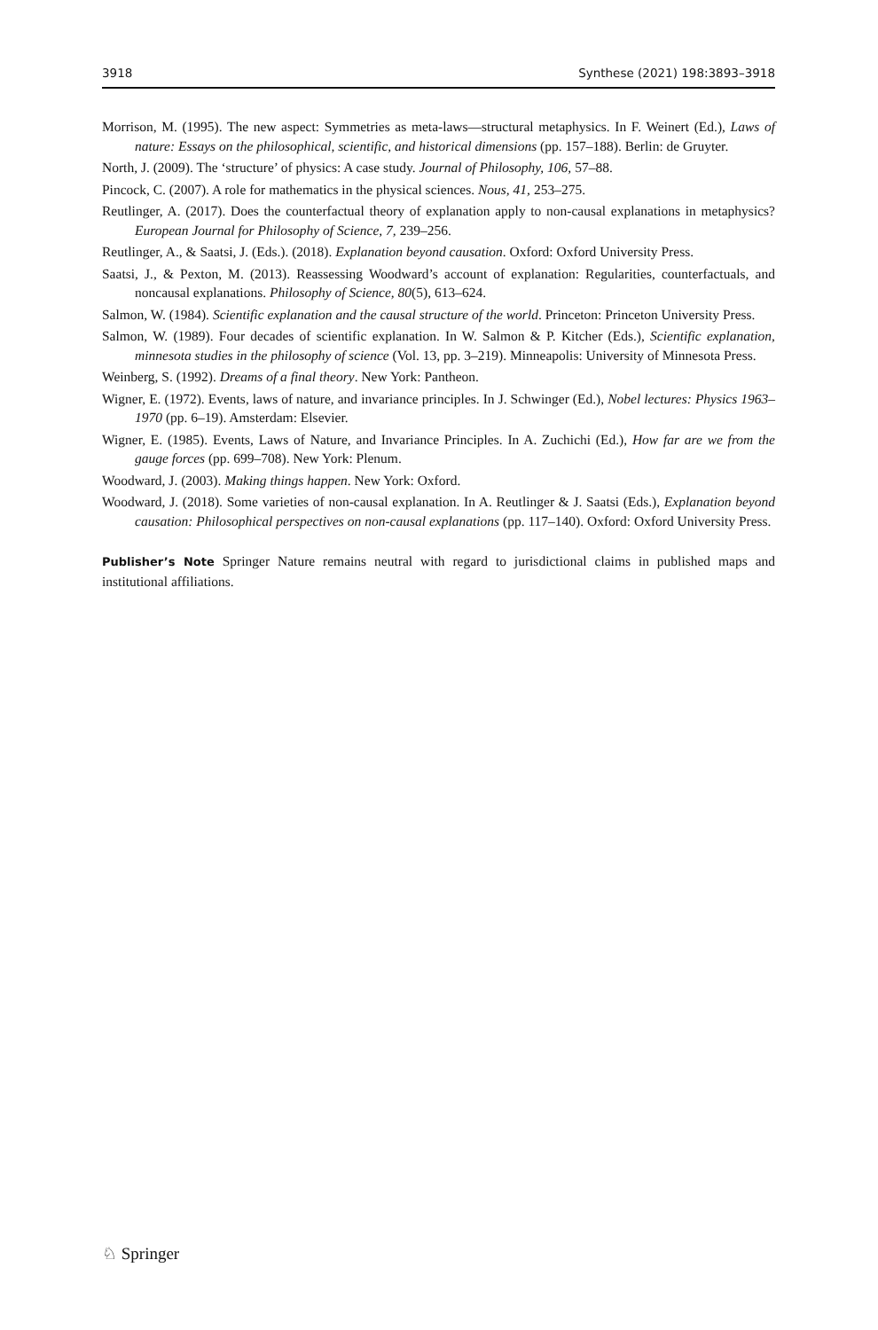3918 Synthese (2021) 198:3893–3918
Morrison, M. (1995). The new aspect: Symmetries as meta-laws—structural metaphysics. In F. Weinert (Ed.), Laws of nature: Essays on the philosophical, scientific, and historical dimensions (pp. 157–188). Berlin: de Gruyter.
North, J. (2009). The ‘structure’ of physics: A case study. Journal of Philosophy, 106, 57–88.
Pincock, C. (2007). A role for mathematics in the physical sciences. Nous, 41, 253–275.
Reutlinger, A. (2017). Does the counterfactual theory of explanation apply to non-causal explanations in metaphysics? European Journal for Philosophy of Science, 7, 239–256.
Reutlinger, A., & Saatsi, J. (Eds.). (2018). Explanation beyond causation. Oxford: Oxford University Press.
Saatsi, J., & Pexton, M. (2013). Reassessing Woodward’s account of explanation: Regularities, counterfactuals, and noncausal explanations. Philosophy of Science, 80(5), 613–624.
Salmon, W. (1984). Scientific explanation and the causal structure of the world. Princeton: Princeton University Press.
Salmon, W. (1989). Four decades of scientific explanation. In W. Salmon & P. Kitcher (Eds.), Scientific explanation, minnesota studies in the philosophy of science (Vol. 13, pp. 3–219). Minneapolis: University of Minnesota Press.
Weinberg, S. (1992). Dreams of a final theory. New York: Pantheon.
Wigner, E. (1972). Events, laws of nature, and invariance principles. In J. Schwinger (Ed.), Nobel lectures: Physics 1963–1970 (pp. 6–19). Amsterdam: Elsevier.
Wigner, E. (1985). Events, Laws of Nature, and Invariance Principles. In A. Zuchichi (Ed.), How far are we from the gauge forces (pp. 699–708). New York: Plenum.
Woodward, J. (2003). Making things happen. New York: Oxford.
Woodward, J. (2018). Some varieties of non-causal explanation. In A. Reutlinger & J. Saatsi (Eds.), Explanation beyond causation: Philosophical perspectives on non-causal explanations (pp. 117–140). Oxford: Oxford University Press.
Publisher’s Note Springer Nature remains neutral with regard to jurisdictional claims in published maps and institutional affiliations.
♘ Springer